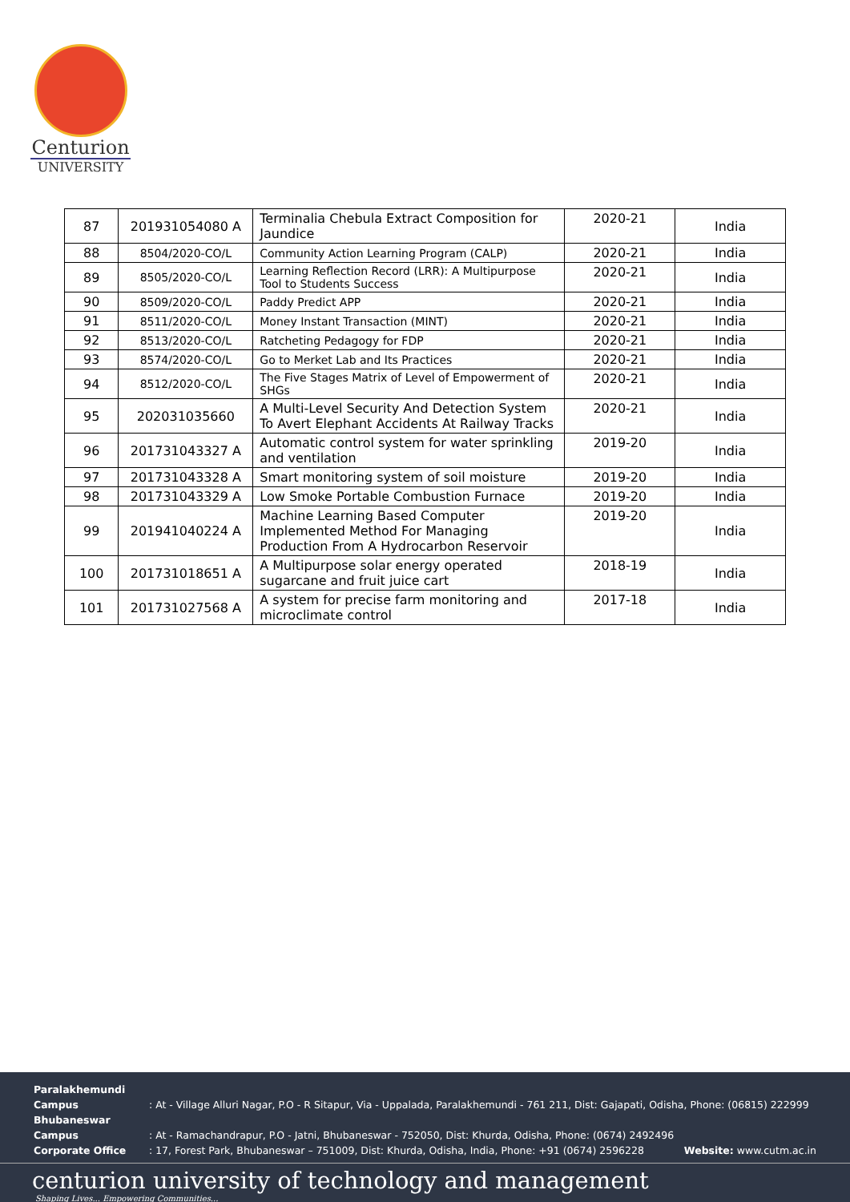Centurion
UNIVERSITY
| 87 | 201931054080 A | Terminalia Chebula Extract Composition for Jaundice | 2020-21 | India |
| 88 | 8504/2020-CO/L | Community Action Learning Program (CALP) | 2020-21 | India |
| 89 | 8505/2020-CO/L | Learning Reflection Record (LRR): A Multipurpose Tool to Students Success | 2020-21 | India |
| 90 | 8509/2020-CO/L | Paddy Predict APP | 2020-21 | India |
| 91 | 8511/2020-CO/L | Money Instant Transaction (MINT) | 2020-21 | India |
| 92 | 8513/2020-CO/L | Ratcheting Pedagogy for FDP | 2020-21 | India |
| 93 | 8574/2020-CO/L | Go to Merket Lab and Its Practices | 2020-21 | India |
| 94 | 8512/2020-CO/L | The Five Stages Matrix of Level of Empowerment of SHGs | 2020-21 | India |
| 95 | 202031035660 | A Multi-Level Security And Detection System To Avert Elephant Accidents At Railway Tracks | 2020-21 | India |
| 96 | 201731043327 A | Automatic control system for water sprinkling and ventilation | 2019-20 | India |
| 97 | 201731043328 A | Smart monitoring system of soil moisture | 2019-20 | India |
| 98 | 201731043329 A | Low Smoke Portable Combustion Furnace | 2019-20 | India |
| 99 | 201941040224 A | Machine Learning Based Computer Implemented Method For Managing Production From A Hydrocarbon Reservoir | 2019-20 | India |
| 100 | 201731018651 A | A Multipurpose solar energy operated sugarcane and fruit juice cart | 2018-19 | India |
| 101 | 201731027568 A | A system for precise farm monitoring and microclimate control | 2017-18 | India |
Paralakhemundi Campus : At - Village Alluri Nagar, P.O - R Sitapur, Via - Uppalada, Paralakhemundi - 761 211, Dist: Gajapati, Odisha, Phone: (06815) 222999
Bhubaneswar Campus : At - Ramachandrapur, P.O - Jatni, Bhubaneswar - 752050, Dist: Khurda, Odisha, Phone: (0674) 2492496
Corporate Office : 17, Forest Park, Bhubaneswar – 751009, Dist: Khurda, Odisha, India, Phone: +91 (0674) 2596228 Website: www.cutm.ac.in
centurion university of technology and management
Shaping Lives... Empowering Communities...